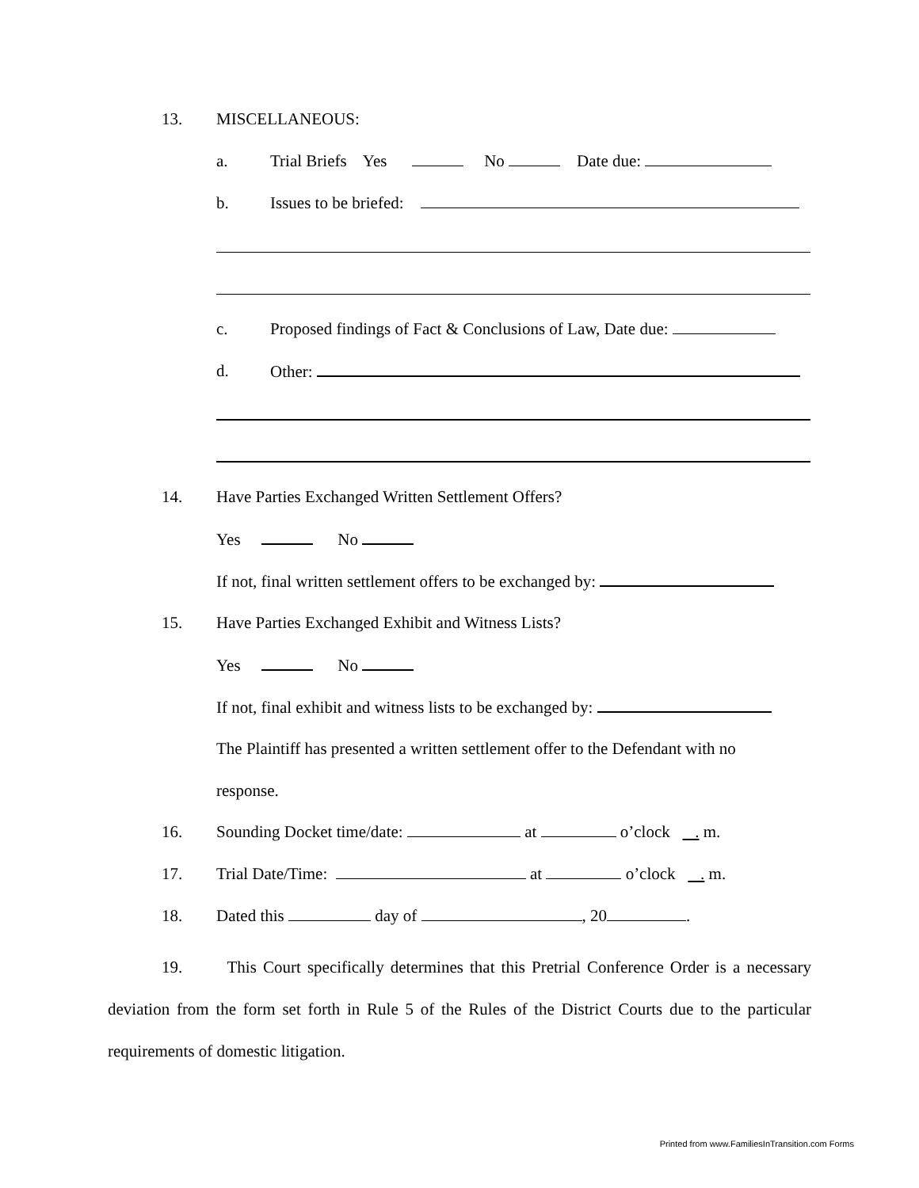13. MISCELLANEOUS:
a. Trial Briefs Yes No Date due:
b. Issues to be briefed:
c. Proposed findings of Fact & Conclusions of Law, Date due:
d. Other:
14. Have Parties Exchanged Written Settlement Offers?
Yes No
If not, final written settlement offers to be exchanged by:
15. Have Parties Exchanged Exhibit and Witness Lists?
Yes No
If not, final exhibit and witness lists to be exchanged by:
The Plaintiff has presented a written settlement offer to the Defendant with no
response.
16. Sounding Docket time/date: at o’clock . m.
17. Trial Date/Time: at o’clock . m.
18. Dated this day of , 20 .
19. This Court specifically determines that this Pretrial Conference Order is a necessary deviation from the form set forth in Rule 5 of the Rules of the District Courts due to the particular requirements of domestic litigation.
Printed from www.FamiliesInTransition.com Forms